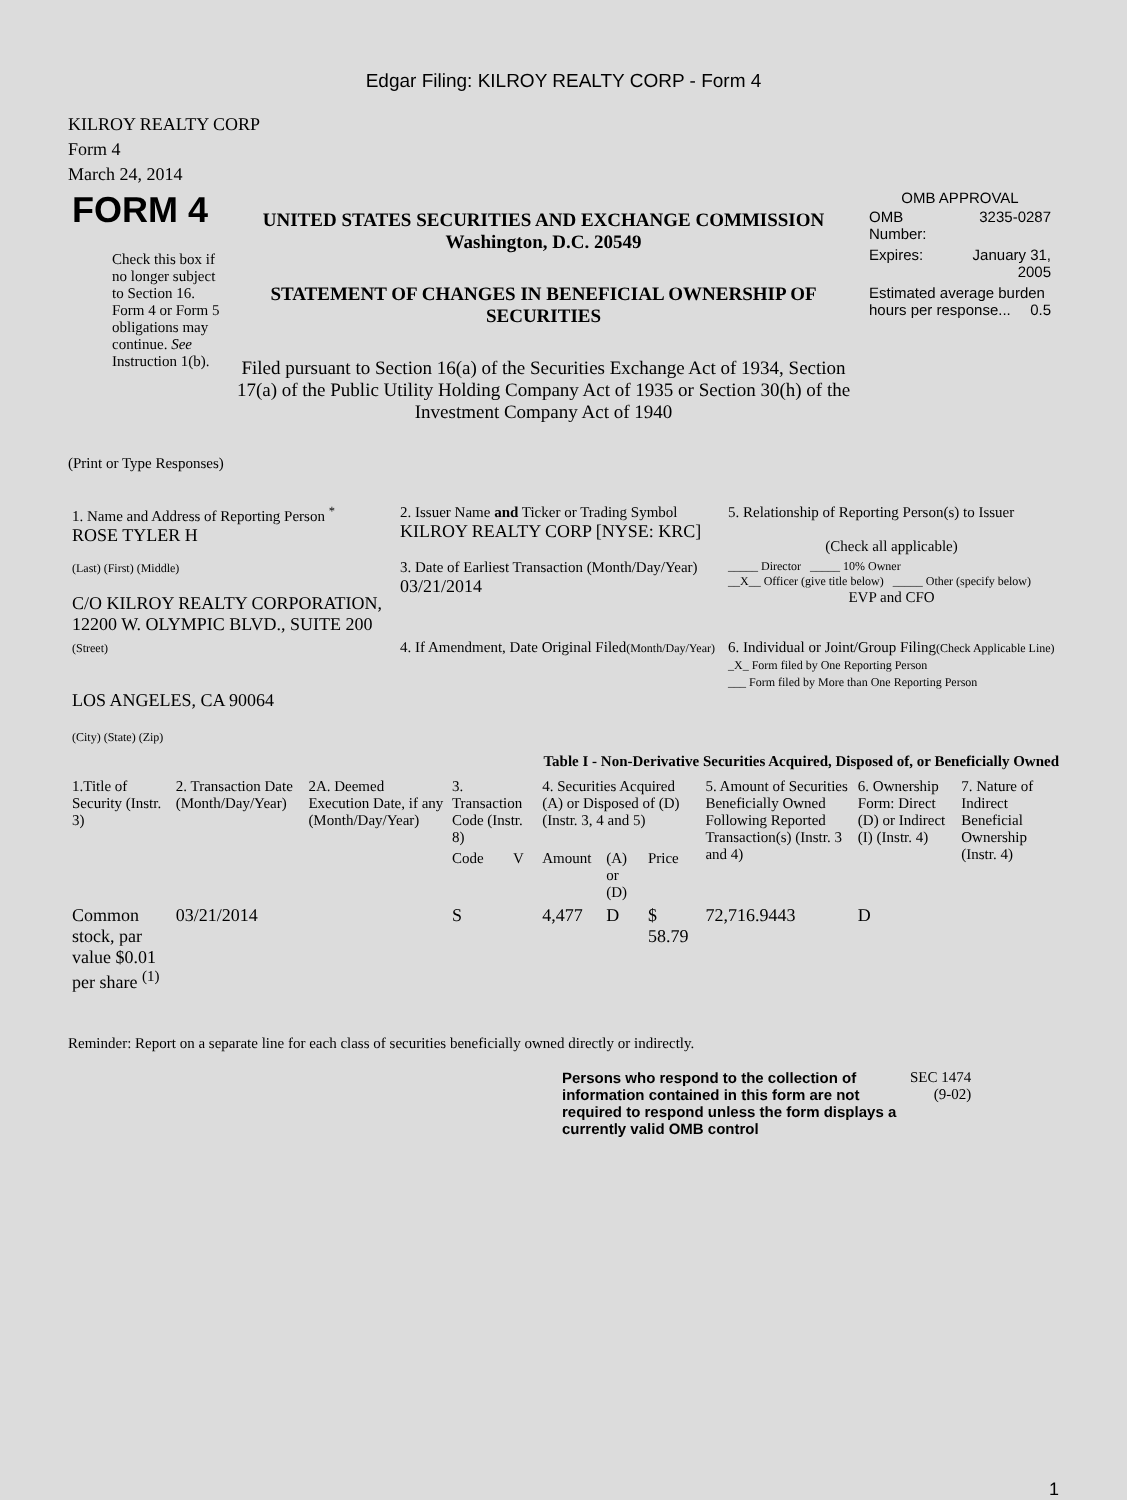Edgar Filing: KILROY REALTY CORP - Form 4
KILROY REALTY CORP
Form 4
March 24, 2014
| FORM 4 Check this box if no longer subject to Section 16. Form 4 or Form 5 obligations may continue. See Instruction 1(b). | UNITED STATES SECURITIES AND EXCHANGE COMMISSION Washington, D.C. 20549 STATEMENT OF CHANGES IN BENEFICIAL OWNERSHIP OF SECURITIES Filed pursuant to Section 16(a) of the Securities Exchange Act of 1934, Section 17(a) of the Public Utility Holding Company Act of 1935 or Section 30(h) of the Investment Company Act of 1940 | OMB APPROVAL / OMB Number: / 3235-0287 / / Expires: / January 31, 2005 / / Estimated average burden hours per response... 0.5 / / |
(Print or Type Responses)
| 1. Name and Address of Reporting Person <sup>*</sup> ROSE TYLER H | 2. Issuer Name and Ticker or Trading Symbol KILROY REALTY CORP [NYSE: KRC] | 5. Relationship of Reporting Person(s) to Issuer (Check all applicable) |
| (Last) (First) (Middle) C/O KILROY REALTY CORPORATION, 12200 W. OLYMPIC BLVD., SUITE 200 | 3. Date of Earliest Transaction (Month/Day/Year) 03/21/2014 | _____ Director _____ 10% Owner __X__ Officer (give title below) _____ Other (specify below) EVP and CFO |
| (Street) LOS ANGELES, CA 90064 (City) (State) (Zip) | 4. If Amendment, Date Original Filed (Month/Day/Year) | 6. Individual or Joint/Group Filing (Check Applicable Line) _X_ Form filed by One Reporting Person ___ Form filed by More than One Reporting Person |
Table I - Non-Derivative Securities Acquired, Disposed of, or Beneficially Owned
| 1.Title of Security (Instr. 3) | 2. Transaction Date (Month/Day/Year) | 2A. Deemed Execution Date, if any (Month/Day/Year) | 3. Transaction Code (Instr. 8) | | 4. Securities Acquired (A) or Disposed of (D) (Instr. 3, 4 and 5) | | | 5. Amount of Securities Beneficially Owned Following Reported Transaction(s) (Instr. 3 and 4) | 6. Ownership Form: Direct (D) or Indirect (I) (Instr. 4) | 7. Nature of Indirect Beneficial Ownership (Instr. 4) |
| --- | --- | --- | --- | --- | --- | --- | --- | --- | --- | --- |
| | | | Code | V | Amount | (A) or (D) | Price | | | |
| Common stock, par value $0.01 per share <sup>(1)</sup> | 03/21/2014 | | S | | 4,477 | D | $ 58.79 | 72,716.9443 | D | |
Reminder: Report on a separate line for each class of securities beneficially owned directly or indirectly.
| Persons who respond to the collection of information contained in this form are not required to respond unless the form displays a currently valid OMB control | SEC 1474 (9-02) |
1